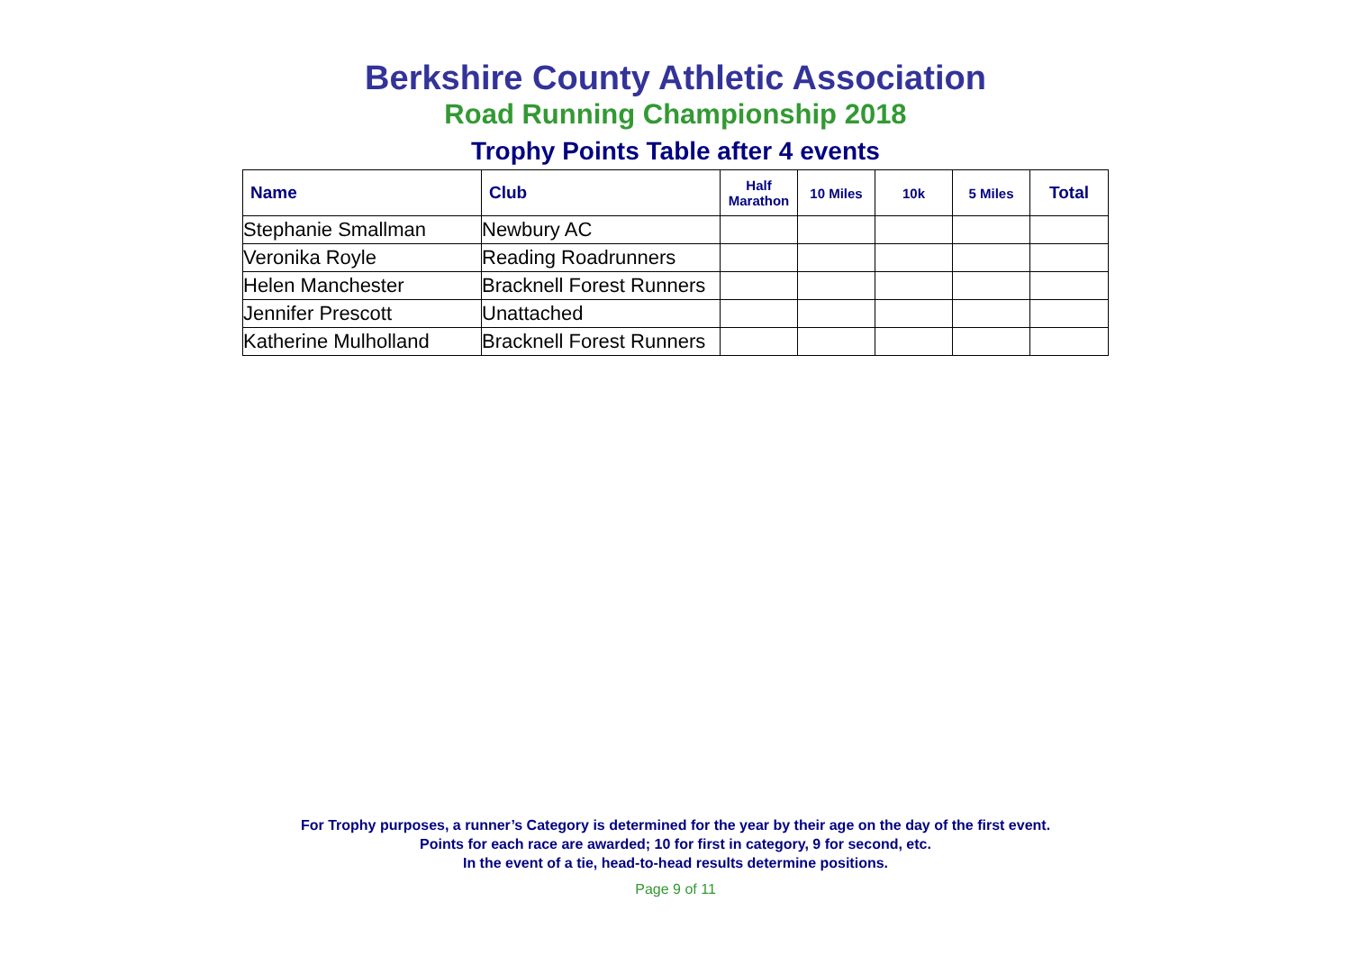Berkshire County Athletic Association
Road Running Championship 2018
Trophy Points Table after 4 events
| Name | Club | Half Marathon | 10 Miles | 10k | 5 Miles | Total |
| --- | --- | --- | --- | --- | --- | --- |
| Stephanie Smallman | Newbury AC | | | | | |
| Veronika Royle | Reading Roadrunners | | | | | |
| Helen Manchester | Bracknell Forest Runners | | | | | |
| Jennifer Prescott | Unattached | | | | | |
| Katherine Mulholland | Bracknell Forest Runners | | | | | |
For Trophy purposes, a runner’s Category is determined for the year by their age on the day of the first event.
Points for each race are awarded; 10 for first in category, 9 for second, etc.
In the event of a tie, head-to-head results determine positions.
Page 9 of 11